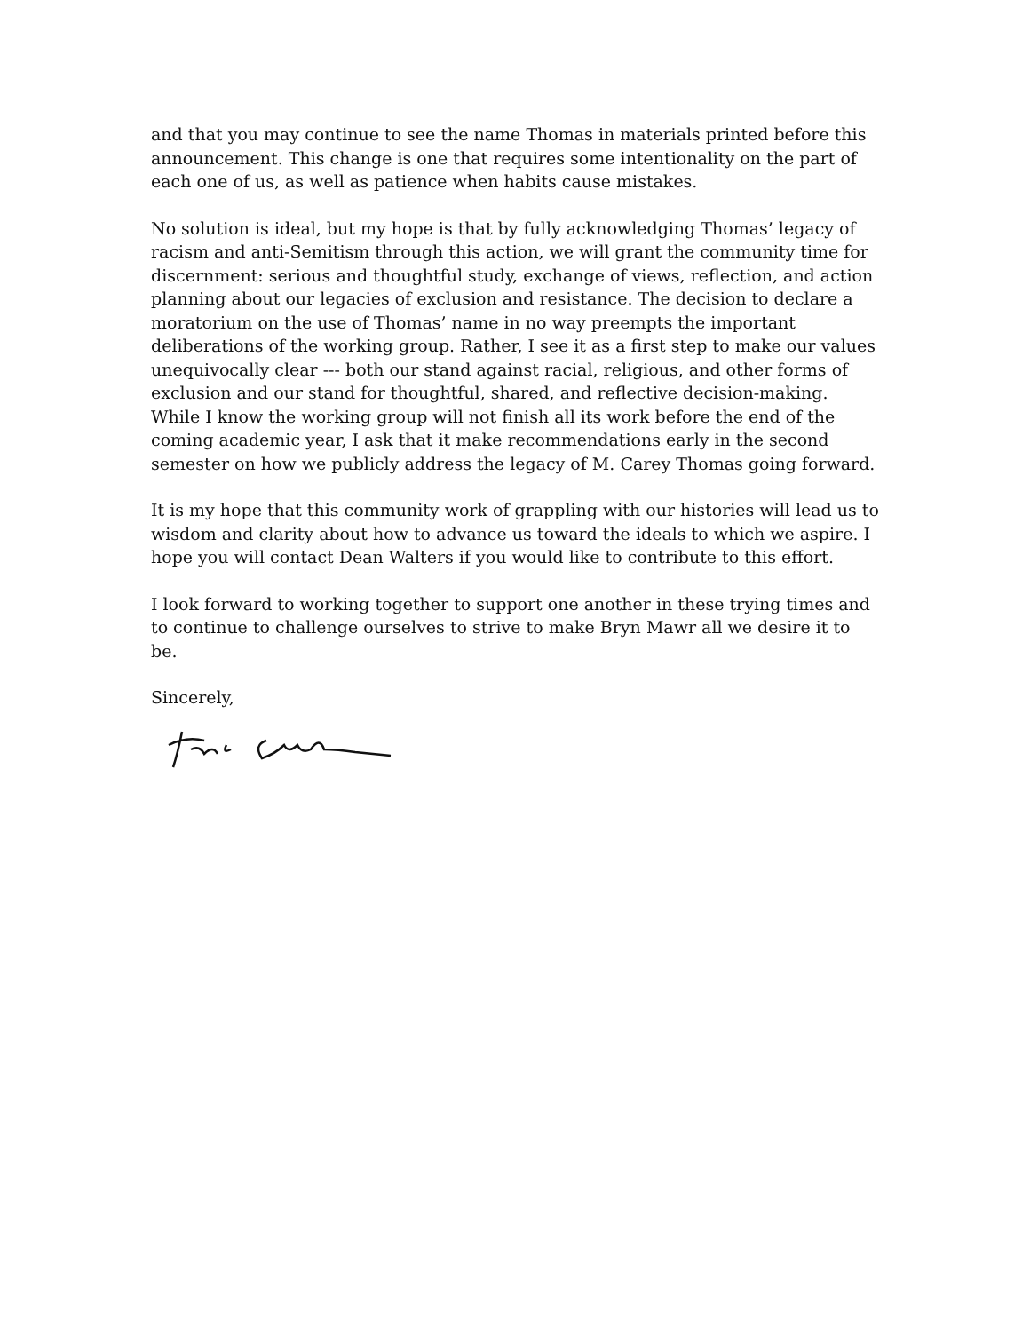and that you may continue to see the name Thomas in materials printed before this announcement. This change is one that requires some intentionality on the part of each one of us, as well as patience when habits cause mistakes.
No solution is ideal, but my hope is that by fully acknowledging Thomas’ legacy of racism and anti-Semitism through this action, we will grant the community time for discernment: serious and thoughtful study, exchange of views, reflection, and action planning about our legacies of exclusion and resistance. The decision to declare a moratorium on the use of Thomas’ name in no way preempts the important deliberations of the working group. Rather, I see it as a first step to make our values unequivocally clear --- both our stand against racial, religious, and other forms of exclusion and our stand for thoughtful, shared, and reflective decision-making. While I know the working group will not finish all its work before the end of the coming academic year, I ask that it make recommendations early in the second semester on how we publicly address the legacy of M. Carey Thomas going forward.
It is my hope that this community work of grappling with our histories will lead us to wisdom and clarity about how to advance us toward the ideals to which we aspire. I hope you will contact Dean Walters if you would like to contribute to this effort.
I look forward to working together to support one another in these trying times and to continue to challenge ourselves to strive to make Bryn Mawr all we desire it to be.
Sincerely,